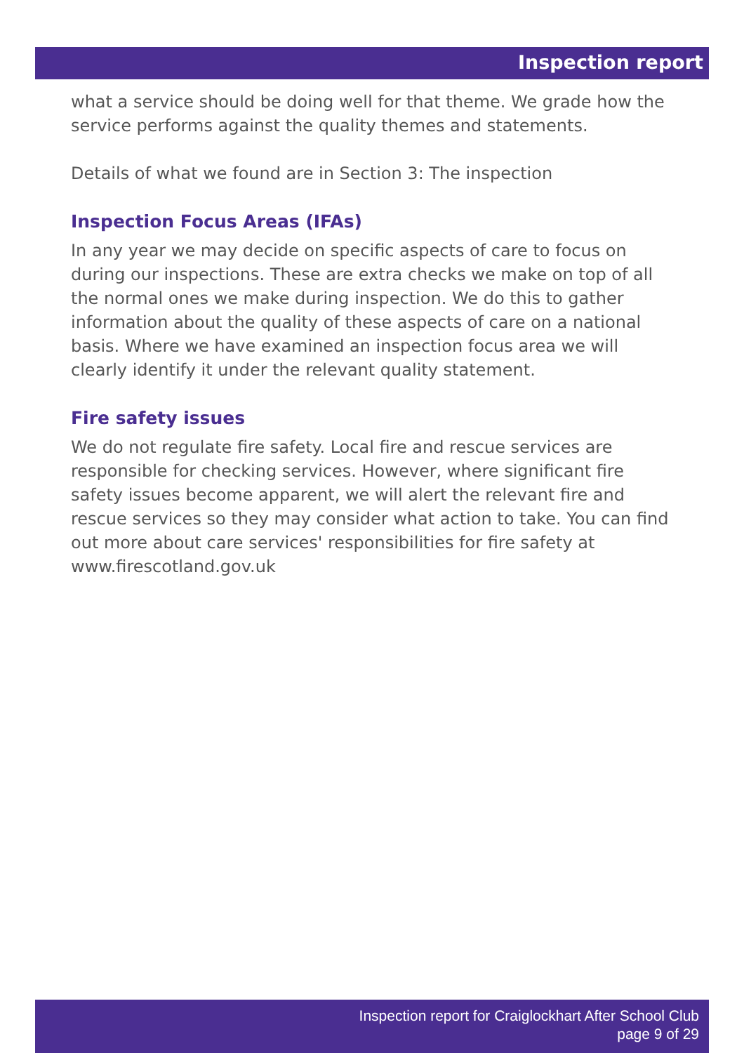Inspection report
what a service should be doing well for that theme. We grade how the service performs against the quality themes and statements.
Details of what we found are in Section 3: The inspection
Inspection Focus Areas (IFAs)
In any year we may decide on specific aspects of care to focus on during our inspections. These are extra checks we make on top of all the normal ones we make during inspection. We do this to gather information about the quality of these aspects of care on a national basis. Where we have examined an inspection focus area we will clearly identify it under the relevant quality statement.
Fire safety issues
We do not regulate fire safety. Local fire and rescue services are responsible for checking services. However, where significant fire safety issues become apparent, we will alert the relevant fire and rescue services so they may consider what action to take. You can find out more about care services' responsibilities for fire safety at www.firescotland.gov.uk
Inspection report for Craiglockhart After School Club
page 9 of 29